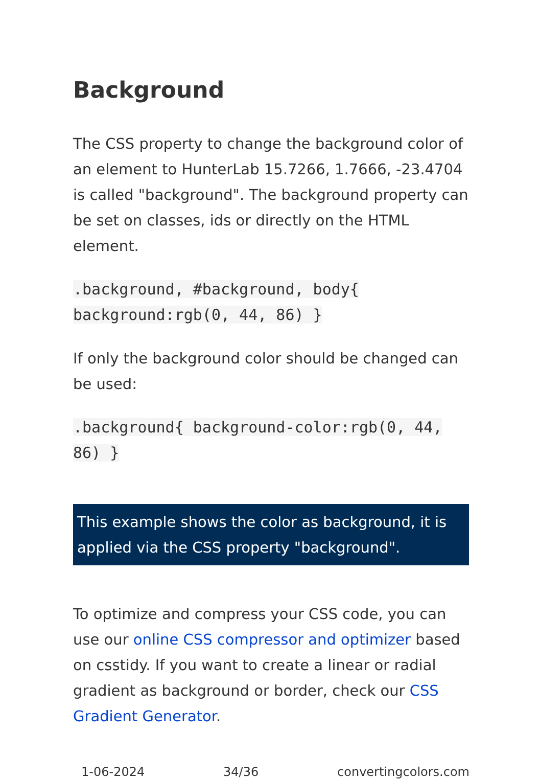Background
The CSS property to change the background color of an element to HunterLab 15.7266, 1.7666, -23.4704 is called "background". The background property can be set on classes, ids or directly on the HTML element.
.background, #background, body{ background:rgb(0, 44, 86) }
If only the background color should be changed can be used:
.background{ background-color:rgb(0, 44, 86) }
This example shows the color as background, it is applied via the CSS property "background".
To optimize and compress your CSS code, you can use our online CSS compressor and optimizer based on csstidy. If you want to create a linear or radial gradient as background or border, check our CSS Gradient Generator.
1-06-2024 34/36 convertingcolors.com